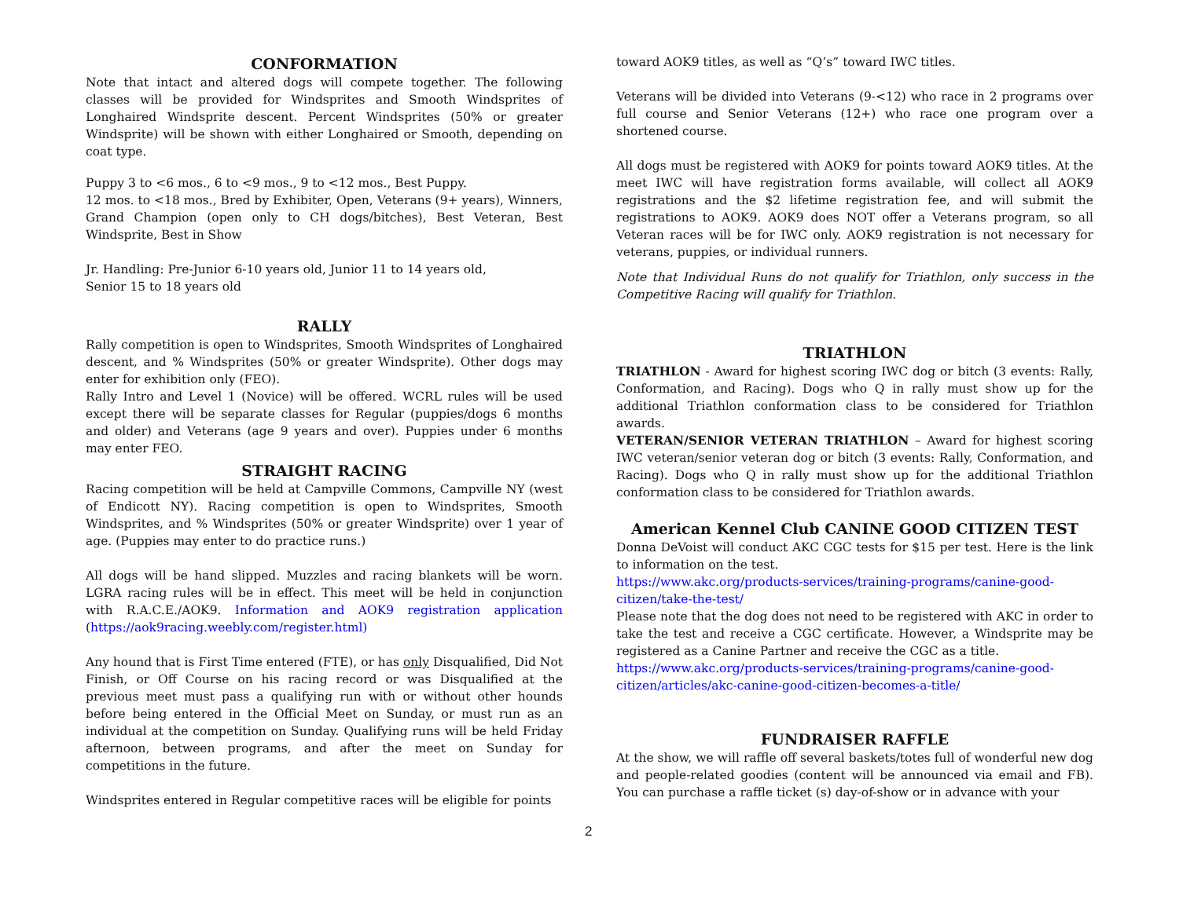CONFORMATION
Note that intact and altered dogs will compete together. The following classes will be provided for Windsprites and Smooth Windsprites of Longhaired Windsprite descent. Percent Windsprites (50% or greater Windsprite) will be shown with either Longhaired or Smooth, depending on coat type.
Puppy 3 to <6 mos., 6 to <9 mos., 9 to <12 mos., Best Puppy.
12 mos. to <18 mos., Bred by Exhibiter, Open, Veterans (9+ years), Winners, Grand Champion (open only to CH dogs/bitches), Best Veteran, Best Windsprite, Best in Show
Jr. Handling: Pre-Junior 6-10 years old, Junior 11 to 14 years old,
Senior 15 to 18 years old
RALLY
Rally competition is open to Windsprites, Smooth Windsprites of Longhaired descent, and % Windsprites (50% or greater Windsprite). Other dogs may enter for exhibition only (FEO).
Rally Intro and Level 1 (Novice) will be offered. WCRL rules will be used except there will be separate classes for Regular (puppies/dogs 6 months and older) and Veterans (age 9 years and over). Puppies under 6 months may enter FEO.
STRAIGHT RACING
Racing competition will be held at Campville Commons, Campville NY (west of Endicott NY). Racing competition is open to Windsprites, Smooth Windsprites, and % Windsprites (50% or greater Windsprite) over 1 year of age. (Puppies may enter to do practice runs.)
All dogs will be hand slipped. Muzzles and racing blankets will be worn. LGRA racing rules will be in effect. This meet will be held in conjunction with R.A.C.E./AOK9. Information and AOK9 registration application (https://aok9racing.weebly.com/register.html)
Any hound that is First Time entered (FTE), or has only Disqualified, Did Not Finish, or Off Course on his racing record or was Disqualified at the previous meet must pass a qualifying run with or without other hounds before being entered in the Official Meet on Sunday, or must run as an individual at the competition on Sunday. Qualifying runs will be held Friday afternoon, between programs, and after the meet on Sunday for competitions in the future.
Windsprites entered in Regular competitive races will be eligible for points
toward AOK9 titles, as well as “Q’s” toward IWC titles.
Veterans will be divided into Veterans (9-<12) who race in 2 programs over full course and Senior Veterans (12+) who race one program over a shortened course.
All dogs must be registered with AOK9 for points toward AOK9 titles. At the meet IWC will have registration forms available, will collect all AOK9 registrations and the $2 lifetime registration fee, and will submit the registrations to AOK9. AOK9 does NOT offer a Veterans program, so all Veteran races will be for IWC only. AOK9 registration is not necessary for veterans, puppies, or individual runners.
Note that Individual Runs do not qualify for Triathlon, only success in the Competitive Racing will qualify for Triathlon.
TRIATHLON
TRIATHLON - Award for highest scoring IWC dog or bitch (3 events: Rally, Conformation, and Racing). Dogs who Q in rally must show up for the additional Triathlon conformation class to be considered for Triathlon awards.
VETERAN/SENIOR VETERAN TRIATHLON – Award for highest scoring IWC veteran/senior veteran dog or bitch (3 events: Rally, Conformation, and Racing). Dogs who Q in rally must show up for the additional Triathlon conformation class to be considered for Triathlon awards.
American Kennel Club CANINE GOOD CITIZEN TEST
Donna DeVoist will conduct AKC CGC tests for $15 per test. Here is the link to information on the test.
https://www.akc.org/products-services/training-programs/canine-good-citizen/take-the-test/
Please note that the dog does not need to be registered with AKC in order to take the test and receive a CGC certificate. However, a Windsprite may be registered as a Canine Partner and receive the CGC as a title.
https://www.akc.org/products-services/training-programs/canine-good-citizen/articles/akc-canine-good-citizen-becomes-a-title/
FUNDRAISER RAFFLE
At the show, we will raffle off several baskets/totes full of wonderful new dog and people-related goodies (content will be announced via email and FB). You can purchase a raffle ticket (s) day-of-show or in advance with your
2